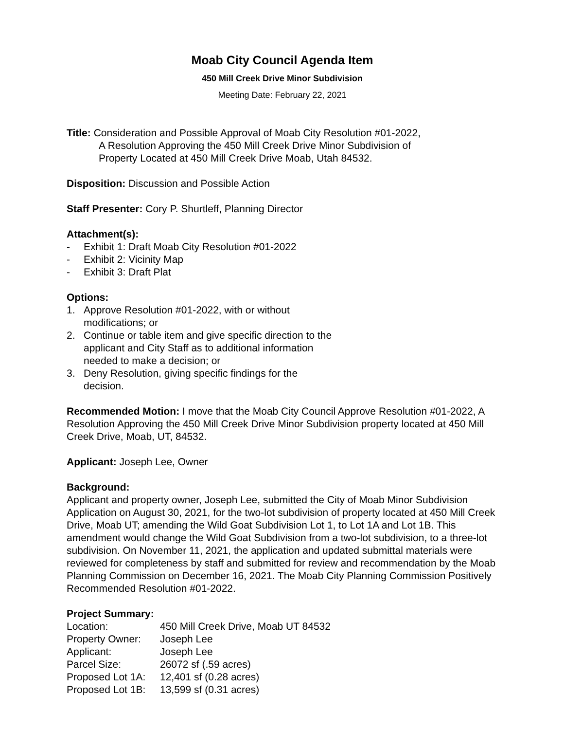Moab City Council Agenda Item
450 Mill Creek Drive Minor Subdivision
Meeting Date: February 22, 2021
Title: Consideration and Possible Approval of Moab City Resolution #01-2022,
A Resolution Approving the 450 Mill Creek Drive Minor Subdivision of
Property Located at 450 Mill Creek Drive Moab, Utah 84532.
Disposition: Discussion and Possible Action
Staff Presenter: Cory P. Shurtleff, Planning Director
Attachment(s):
- Exhibit 1: Draft Moab City Resolution #01-2022
- Exhibit 2: Vicinity Map
- Exhibit 3: Draft Plat
Options:
1. Approve Resolution #01-2022, with or without modifications; or
2. Continue or table item and give specific direction to the applicant and City Staff as to additional information needed to make a decision; or
3. Deny Resolution, giving specific findings for the decision.
Recommended Motion: I move that the Moab City Council Approve Resolution #01-2022, A Resolution Approving the 450 Mill Creek Drive Minor Subdivision property located at 450 Mill Creek Drive, Moab, UT, 84532.
Applicant: Joseph Lee, Owner
Background:
Applicant and property owner, Joseph Lee, submitted the City of Moab Minor Subdivision Application on August 30, 2021, for the two-lot subdivision of property located at 450 Mill Creek Drive, Moab UT; amending the Wild Goat Subdivision Lot 1, to Lot 1A and Lot 1B. This amendment would change the Wild Goat Subdivision from a two-lot subdivision, to a three-lot subdivision. On November 11, 2021, the application and updated submittal materials were reviewed for completeness by staff and submitted for review and recommendation by the Moab Planning Commission on December 16, 2021. The Moab City Planning Commission Positively Recommended Resolution #01-2022.
Project Summary:
| Location: | 450 Mill Creek Drive, Moab UT 84532 |
| Property Owner: | Joseph Lee |
| Applicant: | Joseph Lee |
| Parcel Size: | 26072 sf (.59 acres) |
| Proposed Lot 1A: | 12,401 sf (0.28 acres) |
| Proposed Lot 1B: | 13,599 sf (0.31 acres) |